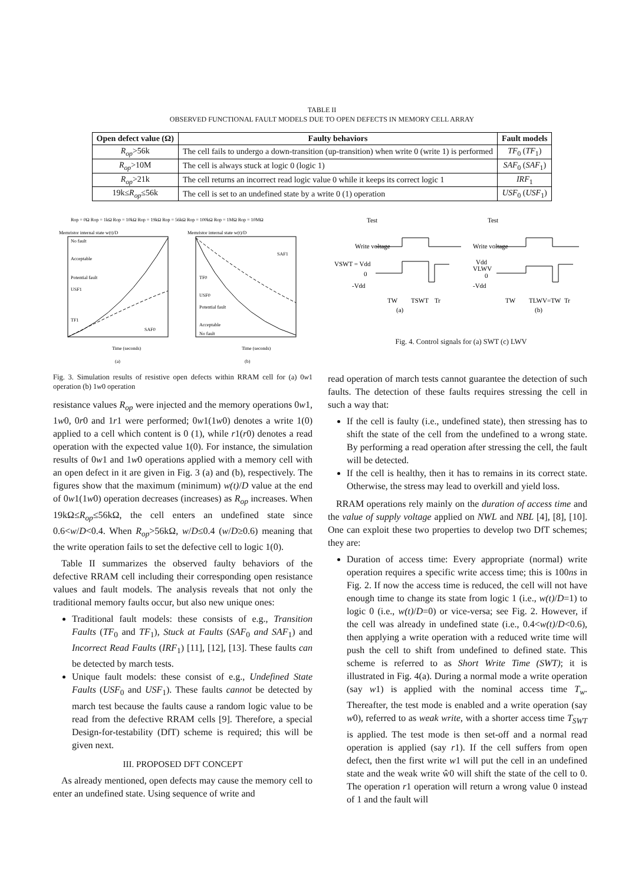TABLE II
OBSERVED FUNCTIONAL FAULT MODELS DUE TO OPEN DEFECTS IN MEMORY CELL ARRAY
| Open defect value (Ω) | Faulty behaviors | Fault models |
| --- | --- | --- |
| R<sub>op</sub> >56k | The cell fails to undergo a down-transition (up-transition) when write 0 (write 1) is performed | TF<sub>0</sub> ( TF<sub>1</sub>) |
| R<sub>op</sub> >10M | The cell is always stuck at logic 0 (logic 1) | SAF<sub>0</sub> ( SAF<sub>1</sub>) |
| R<sub>op</sub> >21k | The cell returns an incorrect read logic value 0 while it keeps its correct logic 1 | IRF<sub>1</sub> |
| 19k≤ R<sub>op</sub> ≤56k | The cell is set to an undefined state by a write 0 (1) operation | USF<sub>0</sub> ( USF<sub>1</sub>) |
Rop = 0Ω Rop = 1kΩ Rop = 10kΩ Rop = 19kΩ Rop = 56kΩ Rop = 100kΩ Rop = 1MΩ Rop = 10MΩ
Memristor internal state w(t)/D
Memristor internal state w(t)/D
No fault
Acceptable
Potential fault
USF1
TF1
SAF0
TF0
USF0
Potential fault
Acceptable
No fault
SAF1
Time (seconds)
(a)
Time (seconds)
(b)
Test
Test
Write voltage
Write voltage
VSWT = Vdd
0
-Vdd
Vdd
VLWV
0
-Vdd
TW
TSWT
Tr
TW
TLWV=TW
Tr
(a)
(b)
Fig. 4. Control signals for (a) SWT (c) LWV
Fig. 3. Simulation results of resistive open defects within RRAM cell for (a) 0w1 operation (b) 1w0 operation
resistance values R<sub>op</sub> were injected and the memory operations 0w1, 1w0, 0r0 and 1r1 were performed; 0w1(1w0) denotes a write 1(0) applied to a cell which content is 0 (1), while r1(r0) denotes a read operation with the expected value 1(0). For instance, the simulation results of 0w1 and 1w0 operations applied with a memory cell with an open defect in it are given in Fig. 3 (a) and (b), respectively. The figures show that the maximum (minimum) w(t)/D value at the end of 0w1(1w0) operation decreases (increases) as R<sub>op</sub> increases. When 19kΩ≤R<sub>op</sub>≤56kΩ, the cell enters an undefined state since 0.6<w/D<0.4. When R<sub>op</sub>>56kΩ, w/D≤0.4 (w/D≥0.6) meaning that the write operation fails to set the defective cell to logic 1(0).
Table II summarizes the observed faulty behaviors of the defective RRAM cell including their corresponding open resistance values and fault models. The analysis reveals that not only the traditional memory faults occur, but also new unique ones:
Traditional fault models: these consists of e.g., Transition Faults (TF<sub>0</sub> and TF<sub>1</sub>), Stuck at Faults (SAF<sub>0</sub> and SAF<sub>1</sub>) and Incorrect Read Faults (IRF<sub>1</sub>) [11], [12], [13]. These faults can be detected by march tests.
Unique fault models: these consist of e.g., Undefined State Faults (USF<sub>0</sub> and USF<sub>1</sub>). These faults cannot be detected by march test because the faults cause a random logic value to be read from the defective RRAM cells [9]. Therefore, a special Design-for-testability (DfT) scheme is required; this will be given next.
III. PROPOSED DFT CONCEPT
As already mentioned, open defects may cause the memory cell to enter an undefined state. Using sequence of write and
read operation of march tests cannot guarantee the detection of such faults. The detection of these faults requires stressing the cell in such a way that:
If the cell is faulty (i.e., undefined state), then stressing has to shift the state of the cell from the undefined to a wrong state. By performing a read operation after stressing the cell, the fault will be detected.
If the cell is healthy, then it has to remains in its correct state. Otherwise, the stress may lead to overkill and yield loss.
RRAM operations rely mainly on the duration of access time and the value of supply voltage applied on NWL and NBL [4], [8], [10]. One can exploit these two properties to develop two DfT schemes; they are:
Duration of access time: Every appropriate (normal) write operation requires a specific write access time; this is 100ns in Fig. 2. If now the access time is reduced, the cell will not have enough time to change its state from logic 1 (i.e., w(t)/D=1) to logic 0 (i.e., w(t)/D=0) or vice-versa; see Fig. 2. However, if the cell was already in undefined state (i.e., 0.4<w(t)/D<0.6), then applying a write operation with a reduced write time will push the cell to shift from undefined to defined state. This scheme is referred to as Short Write Time (SWT); it is illustrated in Fig. 4(a). During a normal mode a write operation (say w1) is applied with the nominal access time T<sub>w</sub>. Thereafter, the test mode is enabled and a write operation (say w0), referred to as weak write, with a shorter access time T<sub>SWT</sub> is applied. The test mode is then set-off and a normal read operation is applied (say r1). If the cell suffers from open defect, then the first write w1 will put the cell in an undefined state and the weak write ŵ0 will shift the state of the cell to 0. The operation r1 operation will return a wrong value 0 instead of 1 and the fault will